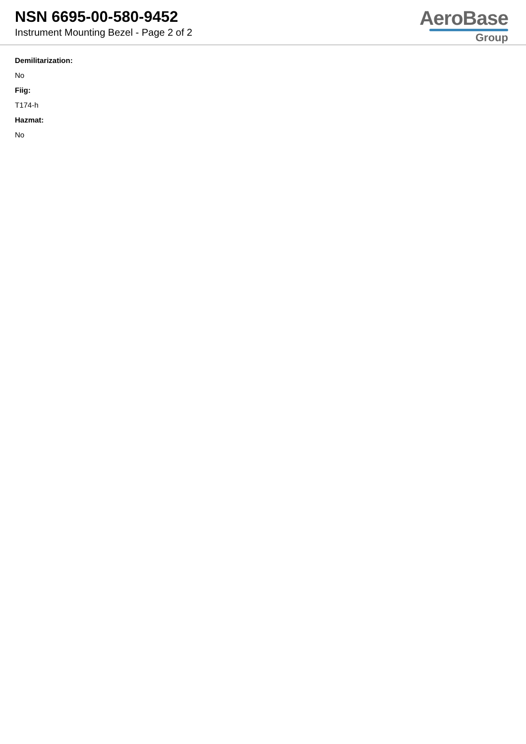NSN 6695-00-580-9452
Instrument Mounting Bezel - Page 2 of 2
AeroBase
Group
Demilitarization:
No
Fiig:
T174-h
Hazmat:
No